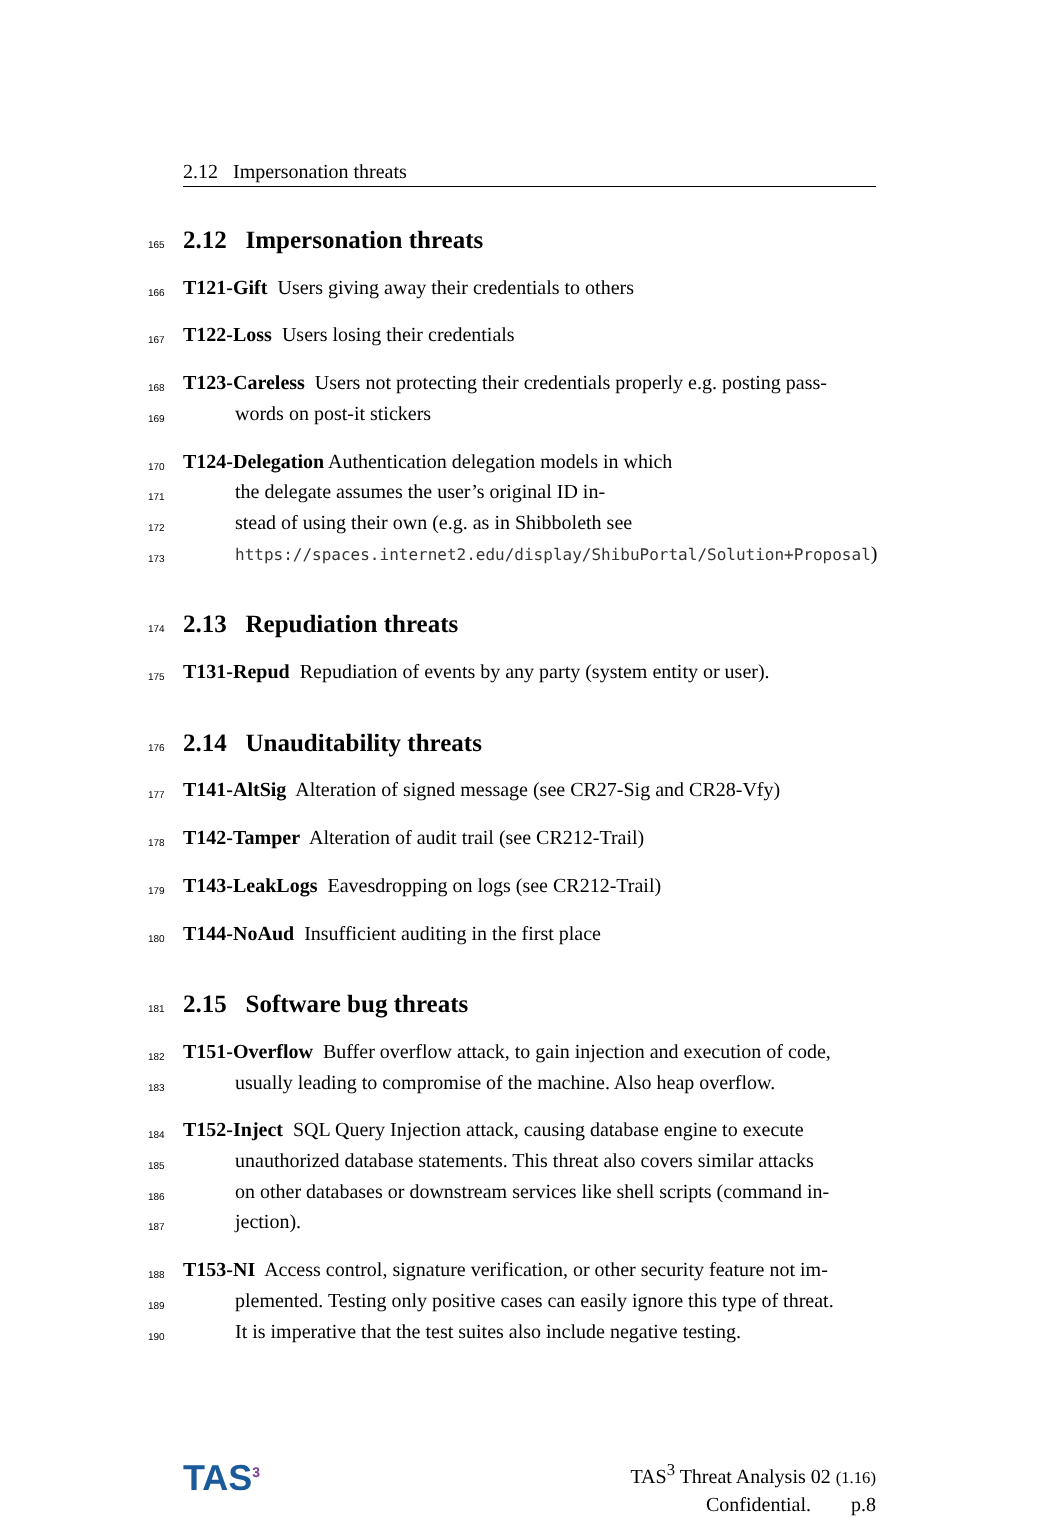2.12 Impersonation threats
165
2.12 Impersonation threats
166
T121-Gift Users giving away their credentials to others
167
T122-Loss Users losing their credentials
168
T123-Careless Users not protecting their credentials properly e.g. posting pass-
169
words on post-it stickers
170
T124-Delegation Authentication delegation models in which
171
the delegate assumes the user’s original ID in-
172
stead of using their own (e.g. as in Shibboleth see
173
https://spaces.internet2.edu/display/ShibuPortal/Solution+Proposal)
174
2.13 Repudiation threats
175
T131-Repud Repudiation of events by any party (system entity or user).
176
2.14 Unauditability threats
177
T141-AltSig Alteration of signed message (see CR27-Sig and CR28-Vfy)
178
T142-Tamper Alteration of audit trail (see CR212-Trail)
179
T143-LeakLogs Eavesdropping on logs (see CR212-Trail)
180
T144-NoAud Insufficient auditing in the first place
181
2.15 Software bug threats
182
T151-Overflow Buffer overflow attack, to gain injection and execution of code,
183
usually leading to compromise of the machine. Also heap overflow.
184
T152-Inject SQL Query Injection attack, causing database engine to execute
185
unauthorized database statements. This threat also covers similar attacks
186
on other databases or downstream services like shell scripts (command in-
187
jection).
188
T153-NI Access control, signature verification, or other security feature not im-
189
plemented. Testing only positive cases can easily ignore this type of threat.
190
It is imperative that the test suites also include negative testing.
TAS<sup>3</sup>
TAS<sup>3</sup> Threat Analysis 02 (1.16)
Confidential. p.8